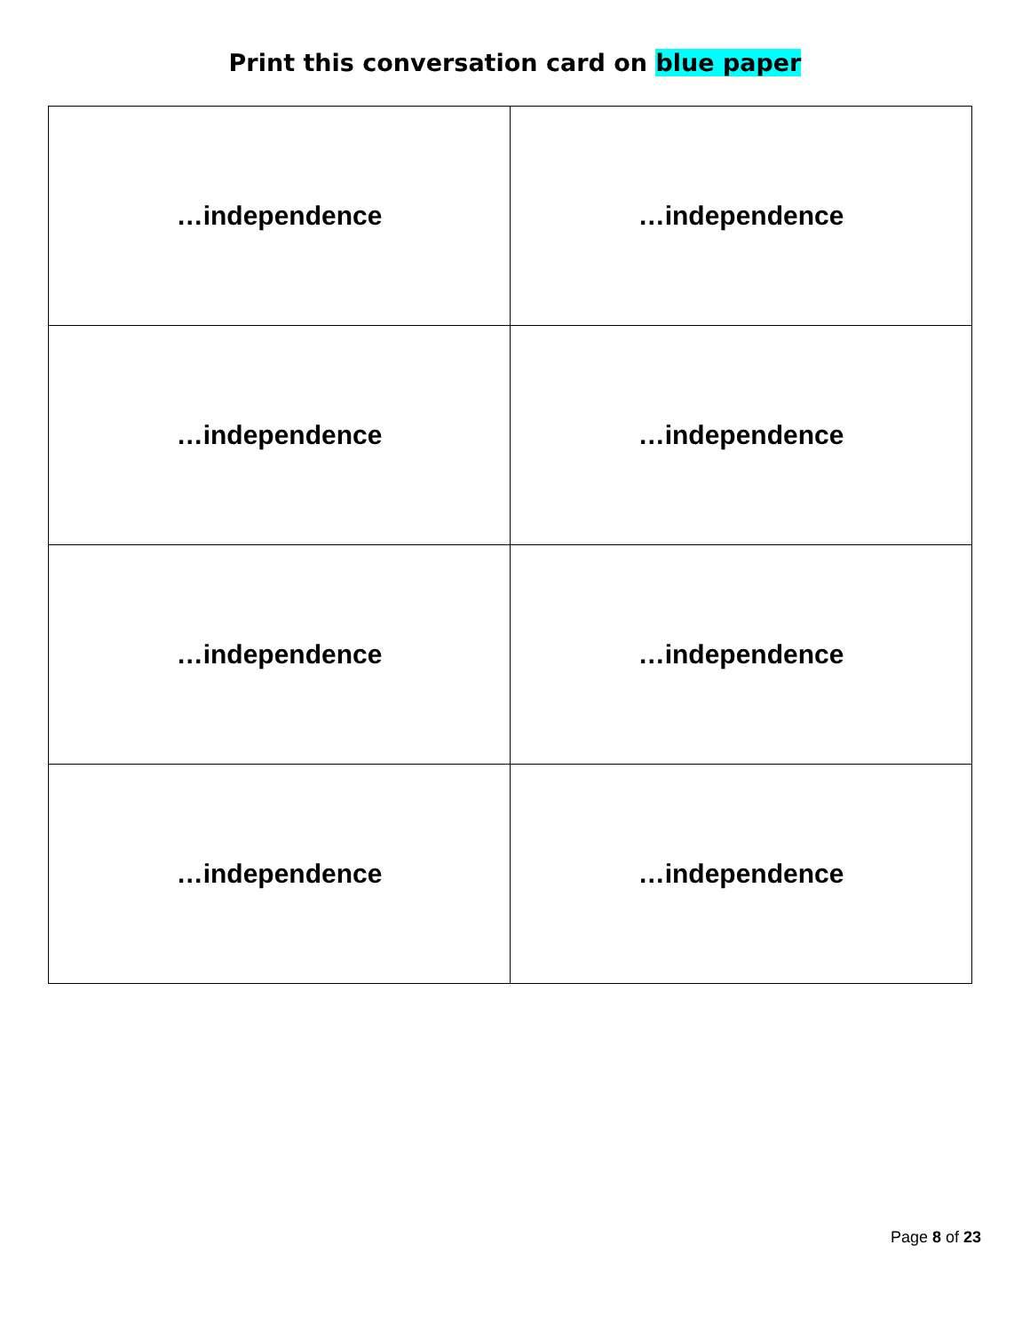Print this conversation card on blue paper
| …independence | …independence |
| …independence | …independence |
| …independence | …independence |
| …independence | …independence |
Page 8 of 23